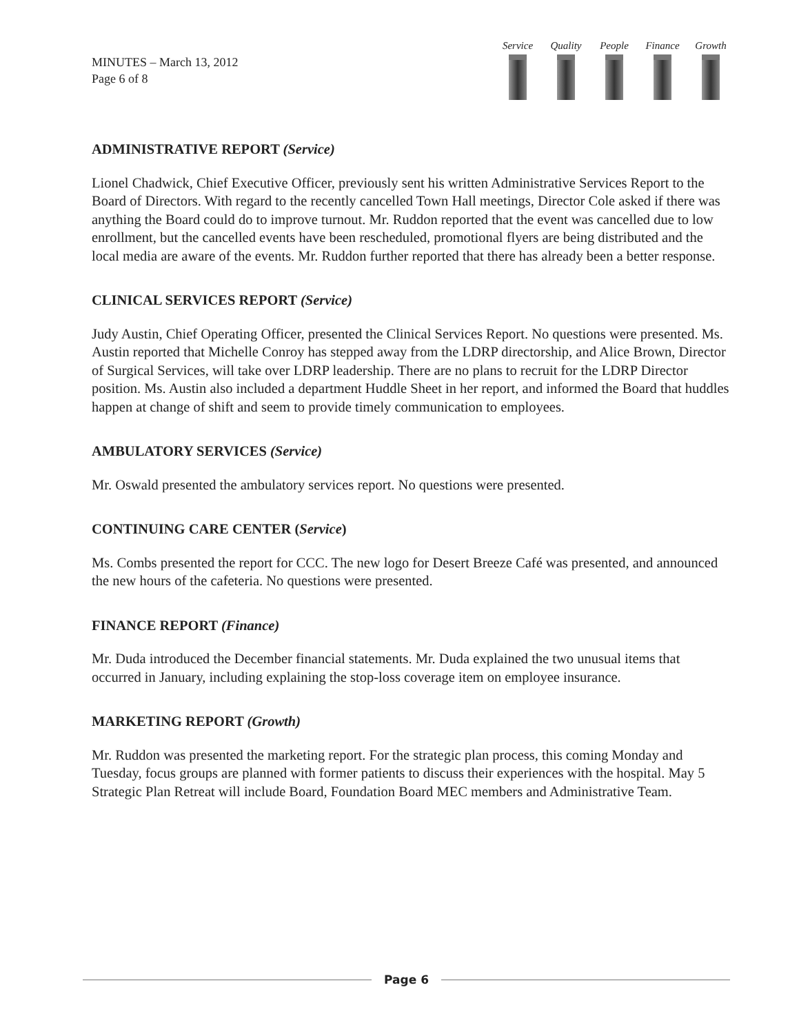MINUTES – March 13, 2012
Page 6 of 8
Service
Quality
People Finance
Growth
ADMINISTRATIVE REPORT (Service)
Lionel Chadwick, Chief Executive Officer, previously sent his written Administrative Services Report to the Board of Directors. With regard to the recently cancelled Town Hall meetings, Director Cole asked if there was anything the Board could do to improve turnout. Mr. Ruddon reported that the event was cancelled due to low enrollment, but the cancelled events have been rescheduled, promotional flyers are being distributed and the local media are aware of the events. Mr. Ruddon further reported that there has already been a better response.
CLINICAL SERVICES REPORT (Service)
Judy Austin, Chief Operating Officer, presented the Clinical Services Report. No questions were presented. Ms. Austin reported that Michelle Conroy has stepped away from the LDRP directorship, and Alice Brown, Director of Surgical Services, will take over LDRP leadership. There are no plans to recruit for the LDRP Director position. Ms. Austin also included a department Huddle Sheet in her report, and informed the Board that huddles happen at change of shift and seem to provide timely communication to employees.
AMBULATORY SERVICES (Service)
Mr. Oswald presented the ambulatory services report. No questions were presented.
CONTINUING CARE CENTER (Service)
Ms. Combs presented the report for CCC. The new logo for Desert Breeze Café was presented, and announced the new hours of the cafeteria. No questions were presented.
FINANCE REPORT (Finance)
Mr. Duda introduced the December financial statements. Mr. Duda explained the two unusual items that occurred in January, including explaining the stop-loss coverage item on employee insurance.
MARKETING REPORT (Growth)
Mr. Ruddon was presented the marketing report. For the strategic plan process, this coming Monday and Tuesday, focus groups are planned with former patients to discuss their experiences with the hospital. May 5 Strategic Plan Retreat will include Board, Foundation Board MEC members and Administrative Team.
Page 6